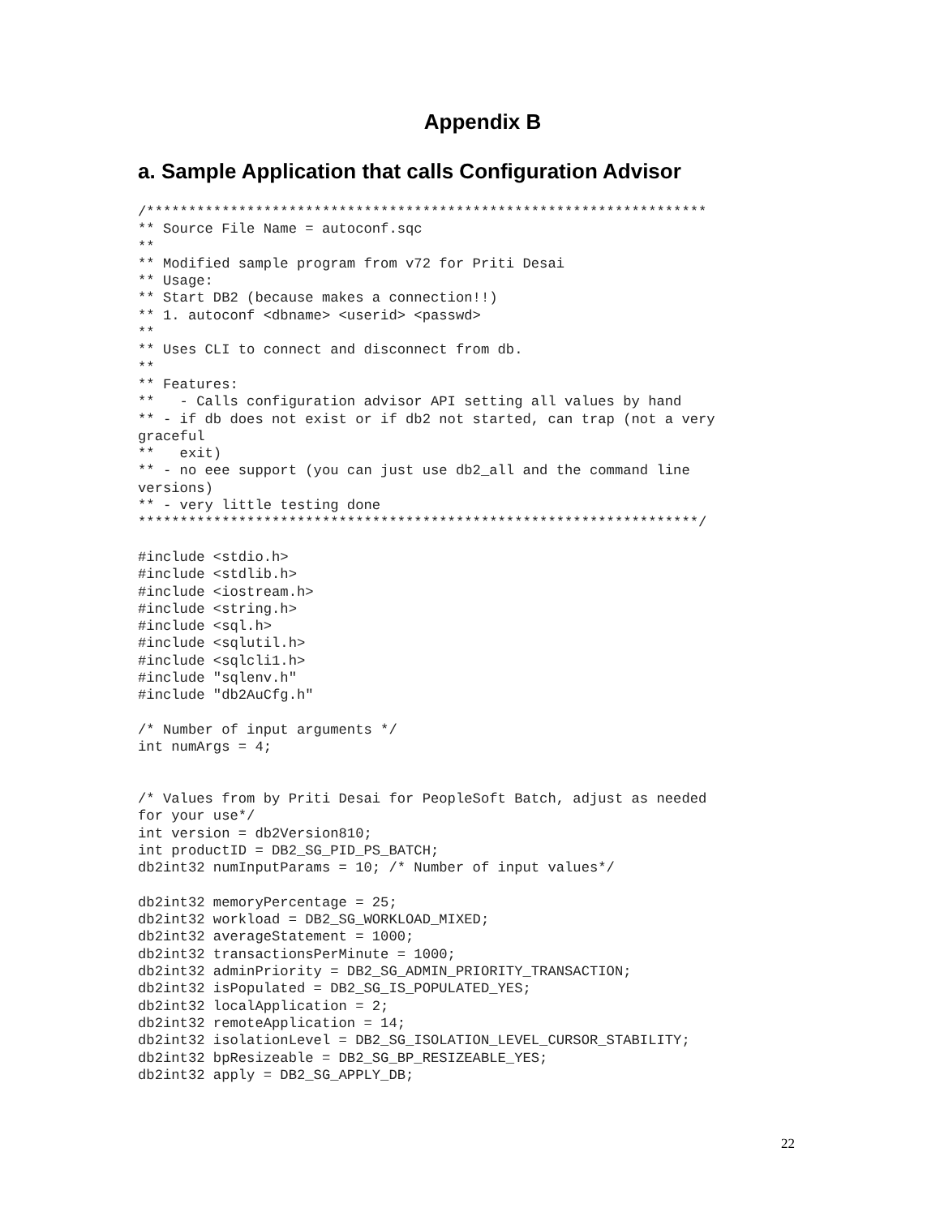Appendix B
a. Sample Application that calls Configuration Advisor
/*******************************************************************
** Source File Name = autoconf.sqc
**
** Modified sample program from v72 for Priti Desai
** Usage:
** Start DB2 (because makes a connection!!)
** 1. autoconf <dbname> <userid> <passwd>
**
** Uses CLI to connect and disconnect from db.
**
** Features:
**   - Calls configuration advisor API setting all values by hand
** - if db does not exist or if db2 not started, can trap (not a very
graceful
**   exit)
** - no eee support (you can just use db2_all and the command line
versions)
** - very little testing done
*******************************************************************/

#include <stdio.h>
#include <stdlib.h>
#include <iostream.h>
#include <string.h>
#include <sql.h>
#include <sqlutil.h>
#include <sqlcli1.h>
#include "sqlenv.h"
#include "db2AuCfg.h"

/* Number of input arguments */
int numArgs = 4;


/* Values from by Priti Desai for PeopleSoft Batch, adjust as needed
for your use*/
int version = db2Version810;
int productID = DB2_SG_PID_PS_BATCH;
db2int32 numInputParams = 10; /* Number of input values*/

db2int32 memoryPercentage = 25;
db2int32 workload = DB2_SG_WORKLOAD_MIXED;
db2int32 averageStatement = 1000;
db2int32 transactionsPerMinute = 1000;
db2int32 adminPriority = DB2_SG_ADMIN_PRIORITY_TRANSACTION;
db2int32 isPopulated = DB2_SG_IS_POPULATED_YES;
db2int32 localApplication = 2;
db2int32 remoteApplication = 14;
db2int32 isolationLevel = DB2_SG_ISOLATION_LEVEL_CURSOR_STABILITY;
db2int32 bpResizeable = DB2_SG_BP_RESIZEABLE_YES;
db2int32 apply = DB2_SG_APPLY_DB;
22